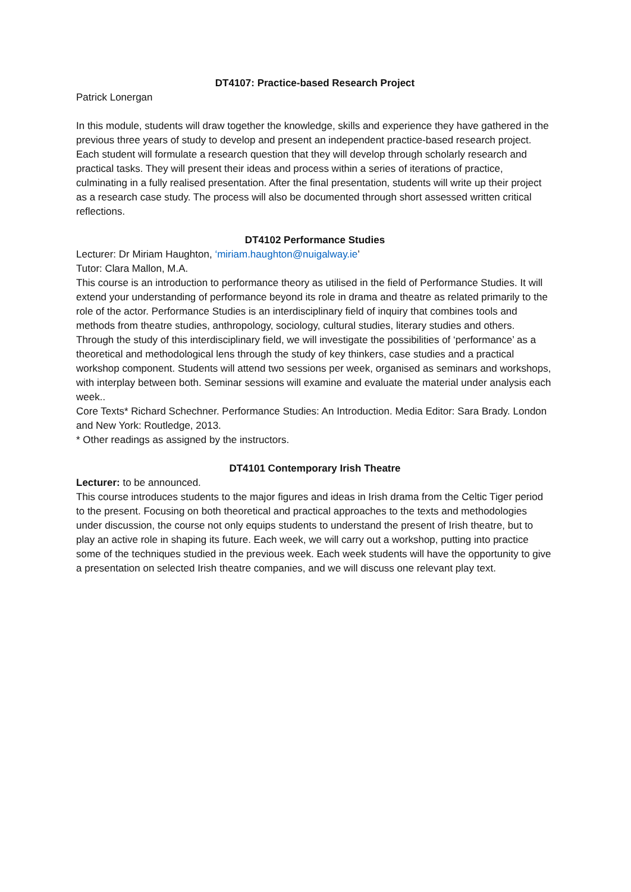DT4107: Practice-based Research Project
Patrick Lonergan
In this module, students will draw together the knowledge, skills and experience they have gathered in the previous three years of study to develop and present an independent practice-based research project. Each student will formulate a research question that they will develop through scholarly research and practical tasks. They will present their ideas and process within a series of iterations of practice, culminating in a fully realised presentation. After the final presentation, students will write up their project as a research case study. The process will also be documented through short assessed written critical reflections.
DT4102 Performance Studies
Lecturer: Dr Miriam Haughton, ‘miriam.haughton@nuigalway.ie’
Tutor: Clara Mallon, M.A.
This course is an introduction to performance theory as utilised in the field of Performance Studies. It will extend your understanding of performance beyond its role in drama and theatre as related primarily to the role of the actor. Performance Studies is an interdisciplinary field of inquiry that combines tools and methods from theatre studies, anthropology, sociology, cultural studies, literary studies and others. Through the study of this interdisciplinary field, we will investigate the possibilities of ‘performance’ as a theoretical and methodological lens through the study of key thinkers, case studies and a practical workshop component. Students will attend two sessions per week, organised as seminars and workshops, with interplay between both. Seminar sessions will examine and evaluate the material under analysis each week..
Core Texts* Richard Schechner. Performance Studies: An Introduction. Media Editor: Sara Brady. London and New York: Routledge, 2013.
* Other readings as assigned by the instructors.
DT4101 Contemporary Irish Theatre
Lecturer: to be announced.
This course introduces students to the major figures and ideas in Irish drama from the Celtic Tiger period to the present. Focusing on both theoretical and practical approaches to the texts and methodologies under discussion, the course not only equips students to understand the present of Irish theatre, but to play an active role in shaping its future. Each week, we will carry out a workshop, putting into practice some of the techniques studied in the previous week. Each week students will have the opportunity to give a presentation on selected Irish theatre companies, and we will discuss one relevant play text.